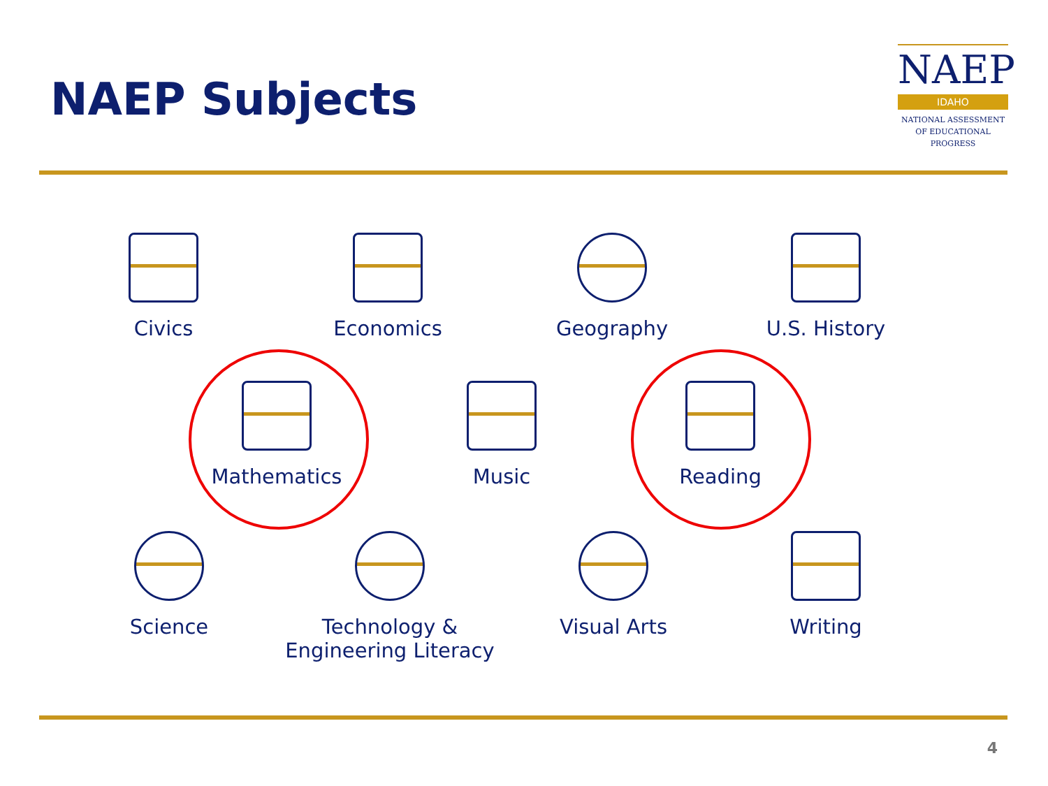NAEP Subjects
NAEP
IDAHO
NATIONAL ASSESSMENT
OF EDUCATIONAL
PROGRESS
Civics Economics Geography U.S. History
Mathematics Music Reading
Science
Technology &
Engineering Literacy
Visual Arts Writing
4